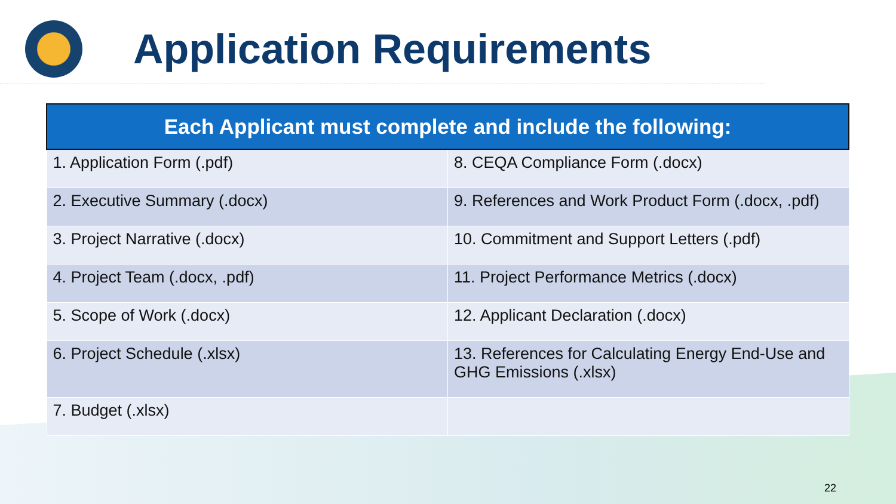Application Requirements
| Each Applicant must complete and include the following: | |
| --- | --- |
| 1. Application Form (.pdf) | 8. CEQA Compliance Form (.docx) |
| 2. Executive Summary (.docx) | 9. References and Work Product Form (.docx, .pdf) |
| 3. Project Narrative (.docx) | 10. Commitment and Support Letters (.pdf) |
| 4. Project Team (.docx, .pdf) | 11. Project Performance Metrics (.docx) |
| 5. Scope of Work (.docx) | 12. Applicant Declaration (.docx) |
| 6. Project Schedule (.xlsx) | 13. References for Calculating Energy End-Use and GHG Emissions (.xlsx) |
| 7. Budget (.xlsx) | |
22